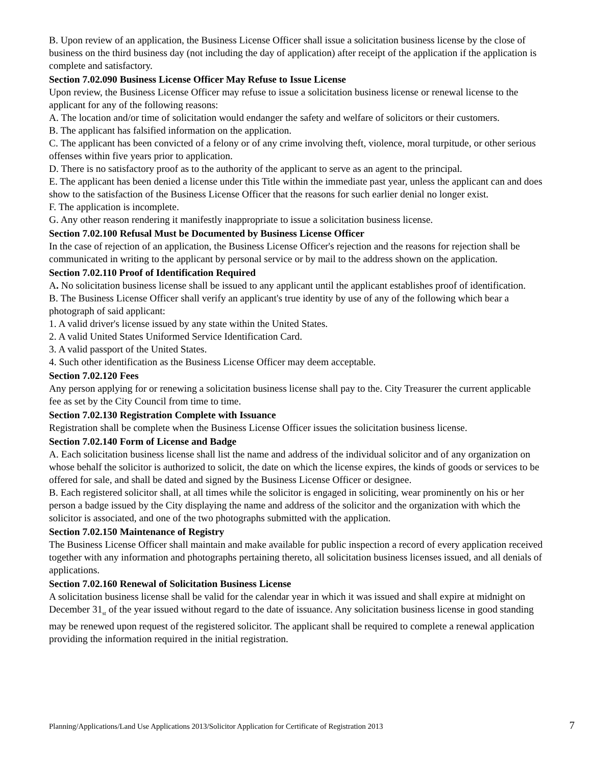B. Upon review of an application, the Business License Officer shall issue a solicitation business license by the close of business on the third business day (not including the day of application) after receipt of the application if the application is complete and satisfactory.
Section 7.02.090 Business License Officer May Refuse to Issue License
Upon review, the Business License Officer may refuse to issue a solicitation business license or renewal license to the applicant for any of the following reasons:
A. The location and/or time of solicitation would endanger the safety and welfare of solicitors or their customers.
B. The applicant has falsified information on the application.
C. The applicant has been convicted of a felony or of any crime involving theft, violence, moral turpitude, or other serious offenses within five years prior to application.
D. There is no satisfactory proof as to the authority of the applicant to serve as an agent to the principal.
E. The applicant has been denied a license under this Title within the immediate past year, unless the applicant can and does show to the satisfaction of the Business License Officer that the reasons for such earlier denial no longer exist.
F. The application is incomplete.
G. Any other reason rendering it manifestly inappropriate to issue a solicitation business license.
Section 7.02.100 Refusal Must be Documented by Business License Officer
In the case of rejection of an application, the Business License Officer's rejection and the reasons for rejection shall be communicated in writing to the applicant by personal service or by mail to the address shown on the application.
Section 7.02.110 Proof of Identification Required
A. No solicitation business license shall be issued to any applicant until the applicant establishes proof of identification.
B. The Business License Officer shall verify an applicant's true identity by use of any of the following which bear a photograph of said applicant:
1. A valid driver's license issued by any state within the United States.
2. A valid United States Uniformed Service Identification Card.
3. A valid passport of the United States.
4. Such other identification as the Business License Officer may deem acceptable.
Section 7.02.120 Fees
Any person applying for or renewing a solicitation business license shall pay to the. City Treasurer the current applicable fee as set by the City Council from time to time.
Section 7.02.130 Registration Complete with Issuance
Registration shall be complete when the Business License Officer issues the solicitation business license.
Section 7.02.140 Form of License and Badge
A. Each solicitation business license shall list the name and address of the individual solicitor and of any organization on whose behalf the solicitor is authorized to solicit, the date on which the license expires, the kinds of goods or services to be offered for sale, and shall be dated and signed by the Business License Officer or designee.
B. Each registered solicitor shall, at all times while the solicitor is engaged in soliciting, wear prominently on his or her person a badge issued by the City displaying the name and address of the solicitor and the organization with which the solicitor is associated, and one of the two photographs submitted with the application.
Section 7.02.150 Maintenance of Registry
The Business License Officer shall maintain and make available for public inspection a record of every application received together with any information and photographs pertaining thereto, all solicitation business licenses issued, and all denials of applications.
Section 7.02.160 Renewal of Solicitation Business License
A solicitation business license shall be valid for the calendar year in which it was issued and shall expire at midnight on December 31<sub>st</sub> of the year issued without regard to the date of issuance. Any solicitation business license in good standing may be renewed upon request of the registered solicitor. The applicant shall be required to complete a renewal application providing the information required in the initial registration.
Planning/Applications/Land Use Applications 2013/Solicitor Application for Certificate of Registration 2013 7